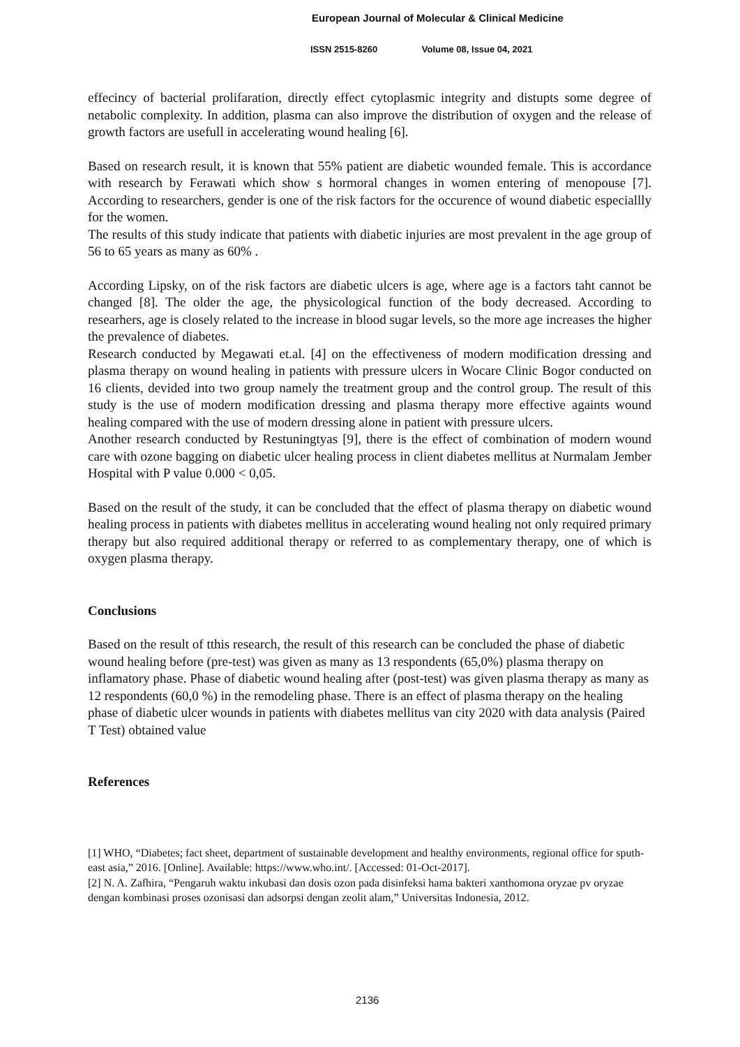European Journal of Molecular & Clinical Medicine
ISSN 2515-8260 Volume 08, Issue 04, 2021
effecincy of bacterial prolifaration, directly effect cytoplasmic integrity and distupts some degree of netabolic complexity. In addition, plasma can also improve the distribution of oxygen and the release of growth factors are usefull in accelerating wound healing [6].
Based on research result, it is known that 55% patient are diabetic wounded female. This is accordance with research by Ferawati which show s hormoral changes in women entering of menopouse [7]. According to researchers, gender is one of the risk factors for the occurence of wound diabetic especiallly for the women.
The results of this study indicate that patients with diabetic injuries are most prevalent in the age group of 56 to 65 years as many as 60% .
According Lipsky, on of the risk factors are diabetic ulcers is age, where age is a factors taht cannot be changed [8]. The older the age, the physicological function of the body decreased. According to researhers, age is closely related to the increase in blood sugar levels, so the more age increases the higher the prevalence of diabetes.
Research conducted by Megawati et.al. [4] on the effectiveness of modern modification dressing and plasma therapy on wound healing in patients with pressure ulcers in Wocare Clinic Bogor conducted on 16 clients, devided into two group namely the treatment group and the control group. The result of this study is the use of modern modification dressing and plasma therapy more effective againts wound healing compared with the use of modern dressing alone in patient with pressure ulcers.
Another research conducted by Restuningtyas [9], there is the effect of combination of modern wound care with ozone bagging on diabetic ulcer healing process in client diabetes mellitus at Nurmalam Jember Hospital with P value 0.000 < 0,05.
Based on the result of the study, it can be concluded that the effect of plasma therapy on diabetic wound healing process in patients with diabetes mellitus in accelerating wound healing not only required primary therapy but also required additional therapy or referred to as complementary therapy, one of which is oxygen plasma therapy.
Conclusions
Based on the result of tthis research, the result of this research can be concluded the phase of diabetic wound healing before (pre-test) was given as many as 13 respondents (65,0%) plasma therapy on inflamatory phase. Phase of diabetic wound healing after (post-test) was given plasma therapy as many as 12 respondents (60,0 %) in the remodeling phase. There is an effect of plasma therapy on the healing phase of diabetic ulcer wounds in patients with diabetes mellitus van city 2020 with data analysis (Paired T Test) obtained value
References
[1] WHO, “Diabetes; fact sheet, department of sustainable development and healthy environments, regional office for sputh-east asia,” 2016. [Online]. Available: https://www.who.int/. [Accessed: 01-Oct-2017].
[2] N. A. Zafhira, “Pengaruh waktu inkubasi dan dosis ozon pada disinfeksi hama bakteri xanthomona oryzae pv oryzae dengan kombinasi proses ozonisasi dan adsorpsi dengan zeolit alam,” Universitas Indonesia, 2012.
2136